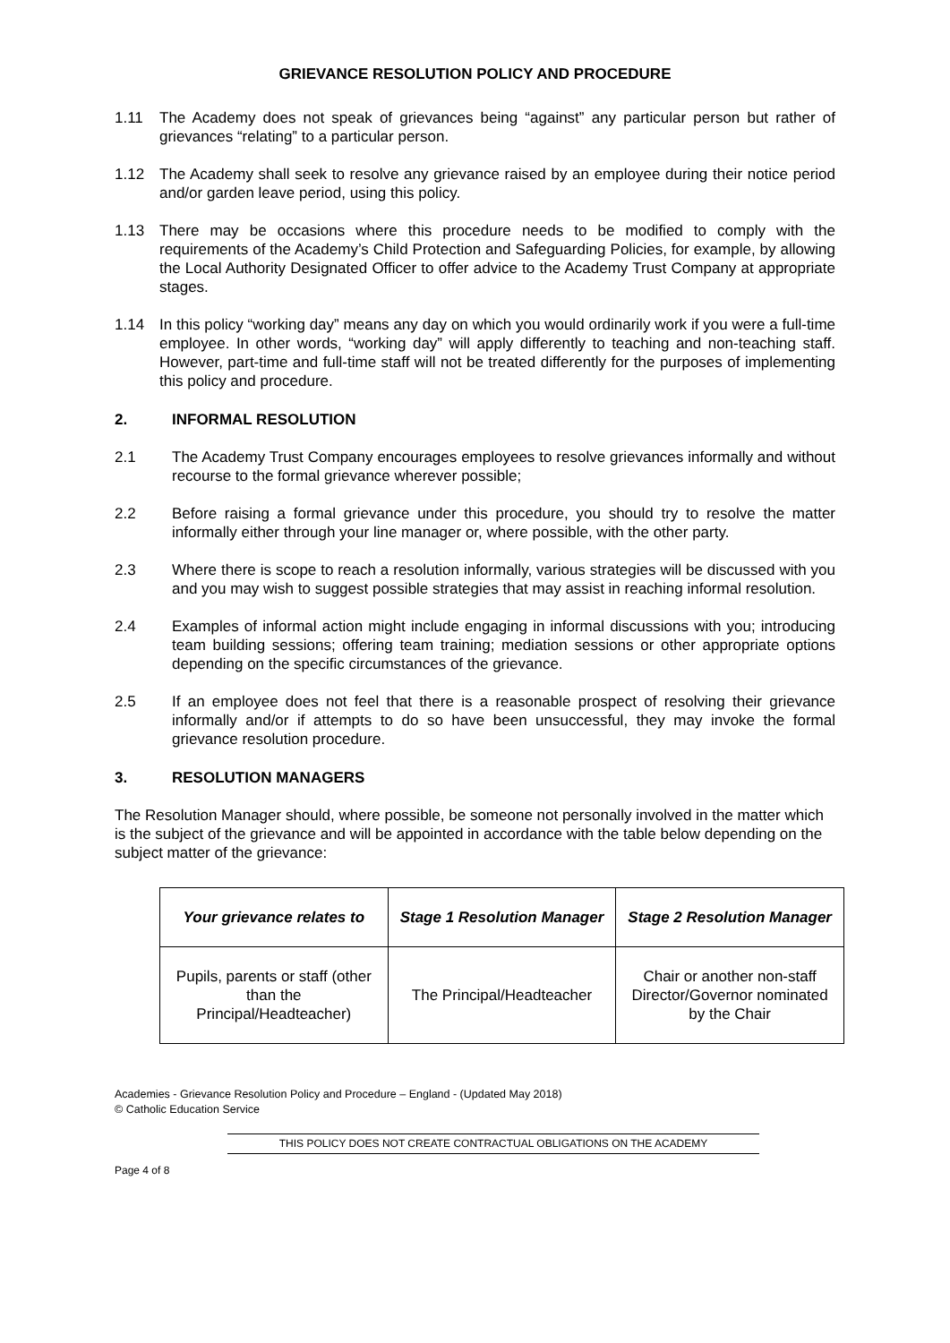GRIEVANCE RESOLUTION POLICY AND PROCEDURE
1.11 The Academy does not speak of grievances being “against” any particular person but rather of grievances “relating” to a particular person.
1.12 The Academy shall seek to resolve any grievance raised by an employee during their notice period and/or garden leave period, using this policy.
1.13 There may be occasions where this procedure needs to be modified to comply with the requirements of the Academy’s Child Protection and Safeguarding Policies, for example, by allowing the Local Authority Designated Officer to offer advice to the Academy Trust Company at appropriate stages.
1.14 In this policy “working day” means any day on which you would ordinarily work if you were a full-time employee. In other words, “working day” will apply differently to teaching and non-teaching staff. However, part-time and full-time staff will not be treated differently for the purposes of implementing this policy and procedure.
2. INFORMAL RESOLUTION
2.1 The Academy Trust Company encourages employees to resolve grievances informally and without recourse to the formal grievance wherever possible;
2.2 Before raising a formal grievance under this procedure, you should try to resolve the matter informally either through your line manager or, where possible, with the other party.
2.3 Where there is scope to reach a resolution informally, various strategies will be discussed with you and you may wish to suggest possible strategies that may assist in reaching informal resolution.
2.4 Examples of informal action might include engaging in informal discussions with you; introducing team building sessions; offering team training; mediation sessions or other appropriate options depending on the specific circumstances of the grievance.
2.5 If an employee does not feel that there is a reasonable prospect of resolving their grievance informally and/or if attempts to do so have been unsuccessful, they may invoke the formal grievance resolution procedure.
3. RESOLUTION MANAGERS
The Resolution Manager should, where possible, be someone not personally involved in the matter which is the subject of the grievance and will be appointed in accordance with the table below depending on the subject matter of the grievance:
| Your grievance relates to | Stage 1 Resolution Manager | Stage 2 Resolution Manager |
| --- | --- | --- |
| Pupils, parents or staff (other than the Principal/Headteacher) | The Principal/Headteacher | Chair or another non-staff Director/Governor nominated by the Chair |
Academies - Grievance Resolution Policy and Procedure – England - (Updated May 2018)
© Catholic Education Service
THIS POLICY DOES NOT CREATE CONTRACTUAL OBLIGATIONS ON THE ACADEMY
Page 4 of 8